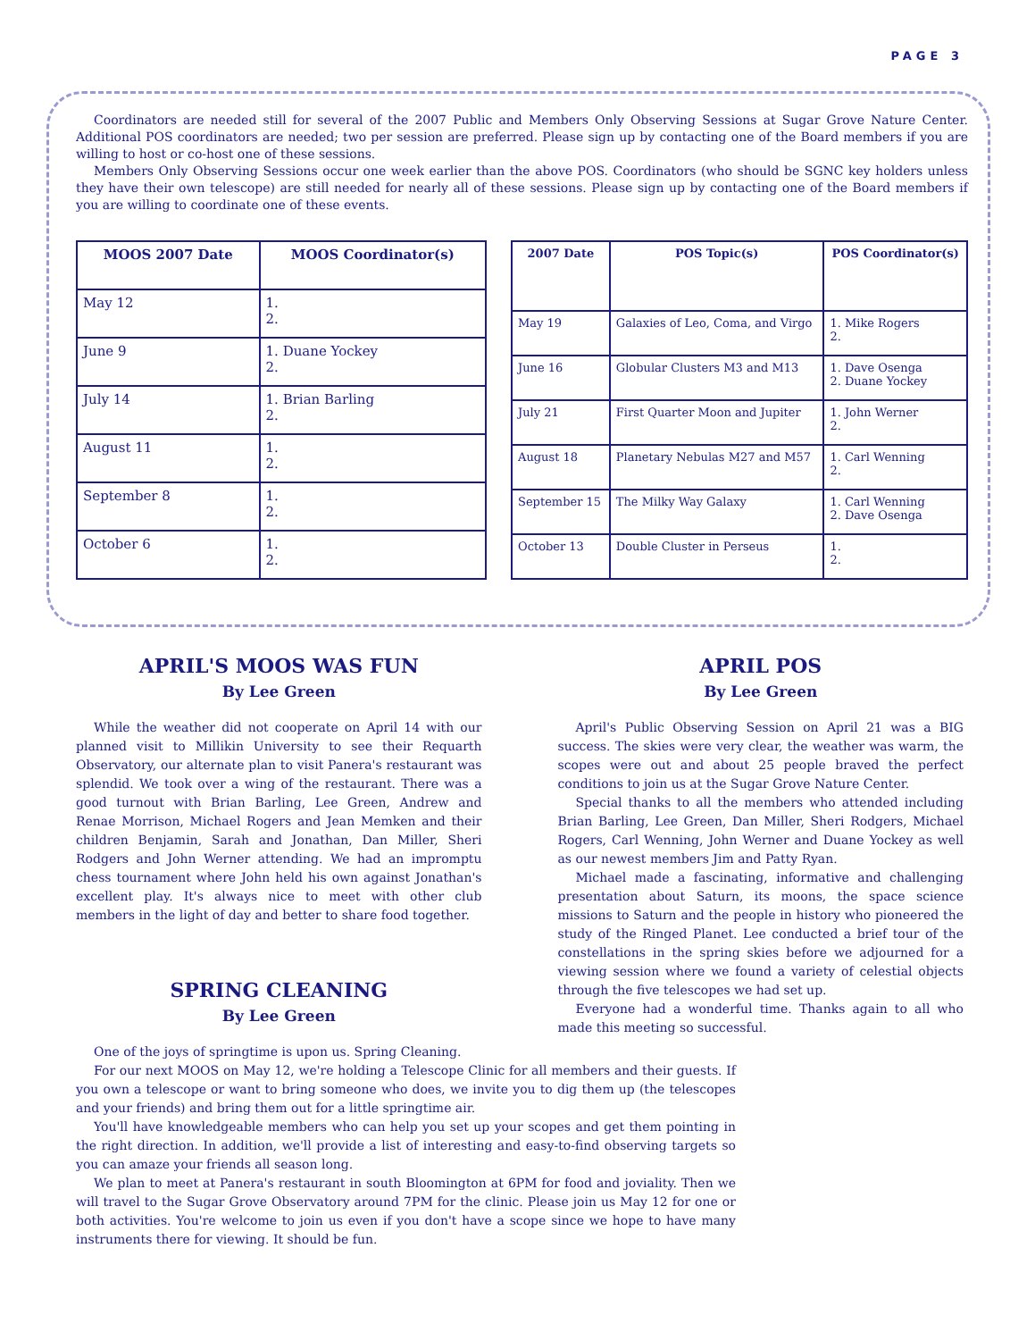PAGE 3
Coordinators are needed still for several of the 2007 Public and Members Only Observing Sessions at Sugar Grove Nature Center. Additional POS coordinators are needed; two per session are preferred. Please sign up by contacting one of the Board members if you are willing to host or co-host one of these sessions.
Members Only Observing Sessions occur one week earlier than the above POS. Coordinators (who should be SGNC key holders unless they have their own telescope) are still needed for nearly all of these sessions. Please sign up by contacting one of the Board members if you are willing to coordinate one of these events.
| MOOS 2007 Date | MOOS Coordinator(s) |
| --- | --- |
| May 12 | 1. 2. |
| June 9 | 1. Duane Yockey 2. |
| July 14 | 1. Brian Barling 2. |
| August 11 | 1. 2. |
| September 8 | 1. 2. |
| October 6 | 1. 2. |
| 2007 Date | POS Topic(s) | POS Coordinator(s) |
| --- | --- | --- |
| May 19 | Galaxies of Leo, Coma, and Virgo | 1. Mike Rogers 2. |
| June 16 | Globular Clusters M3 and M13 | 1. Dave Osenga 2. Duane Yockey |
| July 21 | First Quarter Moon and Jupiter | 1. John Werner 2. |
| August 18 | Planetary Nebulas M27 and M57 | 1. Carl Wenning 2. |
| September 15 | The Milky Way Galaxy | 1. Carl Wenning 2. Dave Osenga |
| October 13 | Double Cluster in Perseus | 1. 2. |
APRIL'S MOOS WAS FUN
By Lee Green
While the weather did not cooperate on April 14 with our planned visit to Millikin University to see their Requarth Observatory, our alternate plan to visit Panera's restaurant was splendid. We took over a wing of the restaurant. There was a good turnout with Brian Barling, Lee Green, Andrew and Renae Morrison, Michael Rogers and Jean Memken and their children Benjamin, Sarah and Jonathan, Dan Miller, Sheri Rodgers and John Werner attending. We had an impromptu chess tournament where John held his own against Jonathan's excellent play. It's always nice to meet with other club members in the light of day and better to share food together.
SPRING CLEANING
By Lee Green
APRIL POS
By Lee Green
April's Public Observing Session on April 21 was a BIG success. The skies were very clear, the weather was warm, the scopes were out and about 25 people braved the perfect conditions to join us at the Sugar Grove Nature Center.
Special thanks to all the members who attended including Brian Barling, Lee Green, Dan Miller, Sheri Rodgers, Michael Rogers, Carl Wenning, John Werner and Duane Yockey as well as our newest members Jim and Patty Ryan.
Michael made a fascinating, informative and challenging presentation about Saturn, its moons, the space science missions to Saturn and the people in history who pioneered the study of the Ringed Planet. Lee conducted a brief tour of the constellations in the spring skies before we adjourned for a viewing session where we found a variety of celestial objects through the five telescopes we had set up.
Everyone had a wonderful time. Thanks again to all who made this meeting so successful.
One of the joys of springtime is upon us. Spring Cleaning.
For our next MOOS on May 12, we're holding a Telescope Clinic for all members and their guests. If you own a telescope or want to bring someone who does, we invite you to dig them up (the telescopes and your friends) and bring them out for a little springtime air.
You'll have knowledgeable members who can help you set up your scopes and get them pointing in the right direction. In addition, we'll provide a list of interesting and easy-to-find observing targets so you can amaze your friends all season long.
We plan to meet at Panera's restaurant in south Bloomington at 6PM for food and joviality. Then we will travel to the Sugar Grove Observatory around 7PM for the clinic. Please join us May 12 for one or both activities. You're welcome to join us even if you don't have a scope since we hope to have many instruments there for viewing. It should be fun.